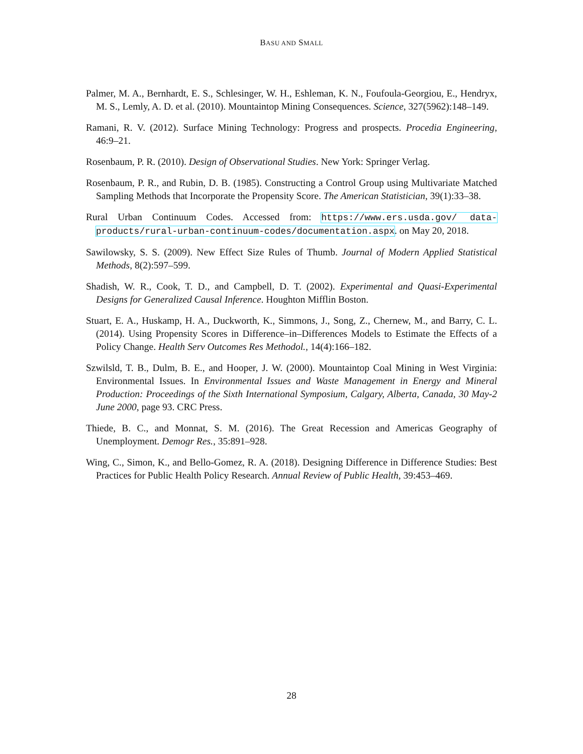BASU AND SMALL
Palmer, M. A., Bernhardt, E. S., Schlesinger, W. H., Eshleman, K. N., Foufoula-Georgiou, E., Hendryx, M. S., Lemly, A. D. et al. (2010). Mountaintop Mining Consequences. Science, 327(5962):148–149.
Ramani, R. V. (2012). Surface Mining Technology: Progress and prospects. Procedia Engineering, 46:9–21.
Rosenbaum, P. R. (2010). Design of Observational Studies. New York: Springer Verlag.
Rosenbaum, P. R., and Rubin, D. B. (1985). Constructing a Control Group using Multivariate Matched Sampling Methods that Incorporate the Propensity Score. The American Statistician, 39(1):33–38.
Rural Urban Continuum Codes. Accessed from: https://www.ers.usda.gov/ data-products/rural-urban-continuum-codes/documentation.aspx. on May 20, 2018.
Sawilowsky, S. S. (2009). New Effect Size Rules of Thumb. Journal of Modern Applied Statistical Methods, 8(2):597–599.
Shadish, W. R., Cook, T. D., and Campbell, D. T. (2002). Experimental and Quasi-Experimental Designs for Generalized Causal Inference. Houghton Mifflin Boston.
Stuart, E. A., Huskamp, H. A., Duckworth, K., Simmons, J., Song, Z., Chernew, M., and Barry, C. L. (2014). Using Propensity Scores in Difference–in–Differences Models to Estimate the Effects of a Policy Change. Health Serv Outcomes Res Methodol., 14(4):166–182.
Szwilsld, T. B., Dulm, B. E., and Hooper, J. W. (2000). Mountaintop Coal Mining in West Virginia: Environmental Issues. In Environmental Issues and Waste Management in Energy and Mineral Production: Proceedings of the Sixth International Symposium, Calgary, Alberta, Canada, 30 May-2 June 2000, page 93. CRC Press.
Thiede, B. C., and Monnat, S. M. (2016). The Great Recession and Americas Geography of Unemployment. Demogr Res., 35:891–928.
Wing, C., Simon, K., and Bello-Gomez, R. A. (2018). Designing Difference in Difference Studies: Best Practices for Public Health Policy Research. Annual Review of Public Health, 39:453–469.
28